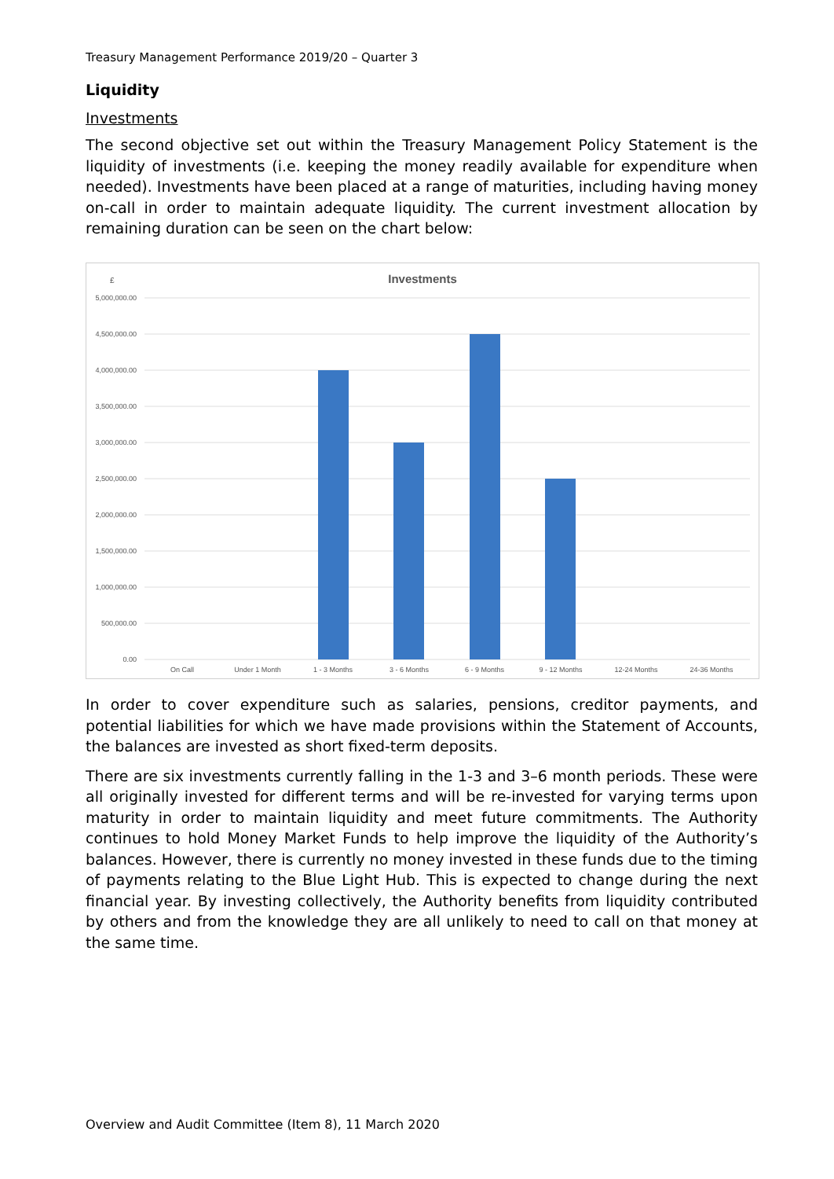Treasury Management Performance 2019/20 – Quarter 3
Liquidity
Investments
The second objective set out within the Treasury Management Policy Statement is the liquidity of investments (i.e. keeping the money readily available for expenditure when needed). Investments have been placed at a range of maturities, including having money on-call in order to maintain adequate liquidity. The current investment allocation by remaining duration can be seen on the chart below:
£
Investments
5,000,000.00
4,500,000.00
4,000,000.00
3,500,000.00
3,000,000.00
2,500,000.00
2,000,000.00
1,500,000.00
1,000,000.00
500,000.00
0.00
On Call
Under 1 Month
1 - 3 Months
3 - 6 Months
6 - 9 Months
9 - 12 Months
12-24 Months
24-36 Months
In order to cover expenditure such as salaries, pensions, creditor payments, and potential liabilities for which we have made provisions within the Statement of Accounts, the balances are invested as short fixed-term deposits.
There are six investments currently falling in the 1-3 and 3–6 month periods. These were all originally invested for different terms and will be re-invested for varying terms upon maturity in order to maintain liquidity and meet future commitments. The Authority continues to hold Money Market Funds to help improve the liquidity of the Authority’s balances. However, there is currently no money invested in these funds due to the timing of payments relating to the Blue Light Hub. This is expected to change during the next financial year. By investing collectively, the Authority benefits from liquidity contributed by others and from the knowledge they are all unlikely to need to call on that money at the same time.
Overview and Audit Committee (Item 8), 11 March 2020